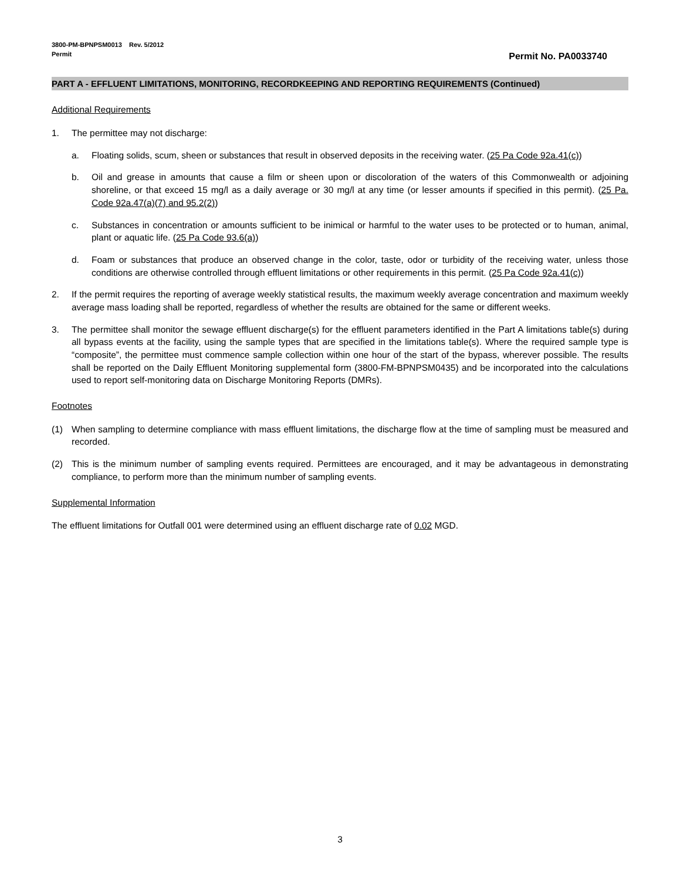3800-PM-BPNPSM0013 Rev. 5/2012
Permit Permit No. PA0033740
PART A - EFFLUENT LIMITATIONS, MONITORING, RECORDKEEPING AND REPORTING REQUIREMENTS (Continued)
Additional Requirements
1. The permittee may not discharge:
a. Floating solids, scum, sheen or substances that result in observed deposits in the receiving water. (25 Pa Code 92a.41(c))
b. Oil and grease in amounts that cause a film or sheen upon or discoloration of the waters of this Commonwealth or adjoining shoreline, or that exceed 15 mg/l as a daily average or 30 mg/l at any time (or lesser amounts if specified in this permit). (25 Pa. Code 92a.47(a)(7) and 95.2(2))
c. Substances in concentration or amounts sufficient to be inimical or harmful to the water uses to be protected or to human, animal, plant or aquatic life. (25 Pa Code 93.6(a))
d. Foam or substances that produce an observed change in the color, taste, odor or turbidity of the receiving water, unless those conditions are otherwise controlled through effluent limitations or other requirements in this permit. (25 Pa Code 92a.41(c))
2. If the permit requires the reporting of average weekly statistical results, the maximum weekly average concentration and maximum weekly average mass loading shall be reported, regardless of whether the results are obtained for the same or different weeks.
3. The permittee shall monitor the sewage effluent discharge(s) for the effluent parameters identified in the Part A limitations table(s) during all bypass events at the facility, using the sample types that are specified in the limitations table(s). Where the required sample type is “composite”, the permittee must commence sample collection within one hour of the start of the bypass, wherever possible. The results shall be reported on the Daily Effluent Monitoring supplemental form (3800-FM-BPNPSM0435) and be incorporated into the calculations used to report self-monitoring data on Discharge Monitoring Reports (DMRs).
Footnotes
(1) When sampling to determine compliance with mass effluent limitations, the discharge flow at the time of sampling must be measured and recorded.
(2) This is the minimum number of sampling events required. Permittees are encouraged, and it may be advantageous in demonstrating compliance, to perform more than the minimum number of sampling events.
Supplemental Information
The effluent limitations for Outfall 001 were determined using an effluent discharge rate of 0.02 MGD.
3